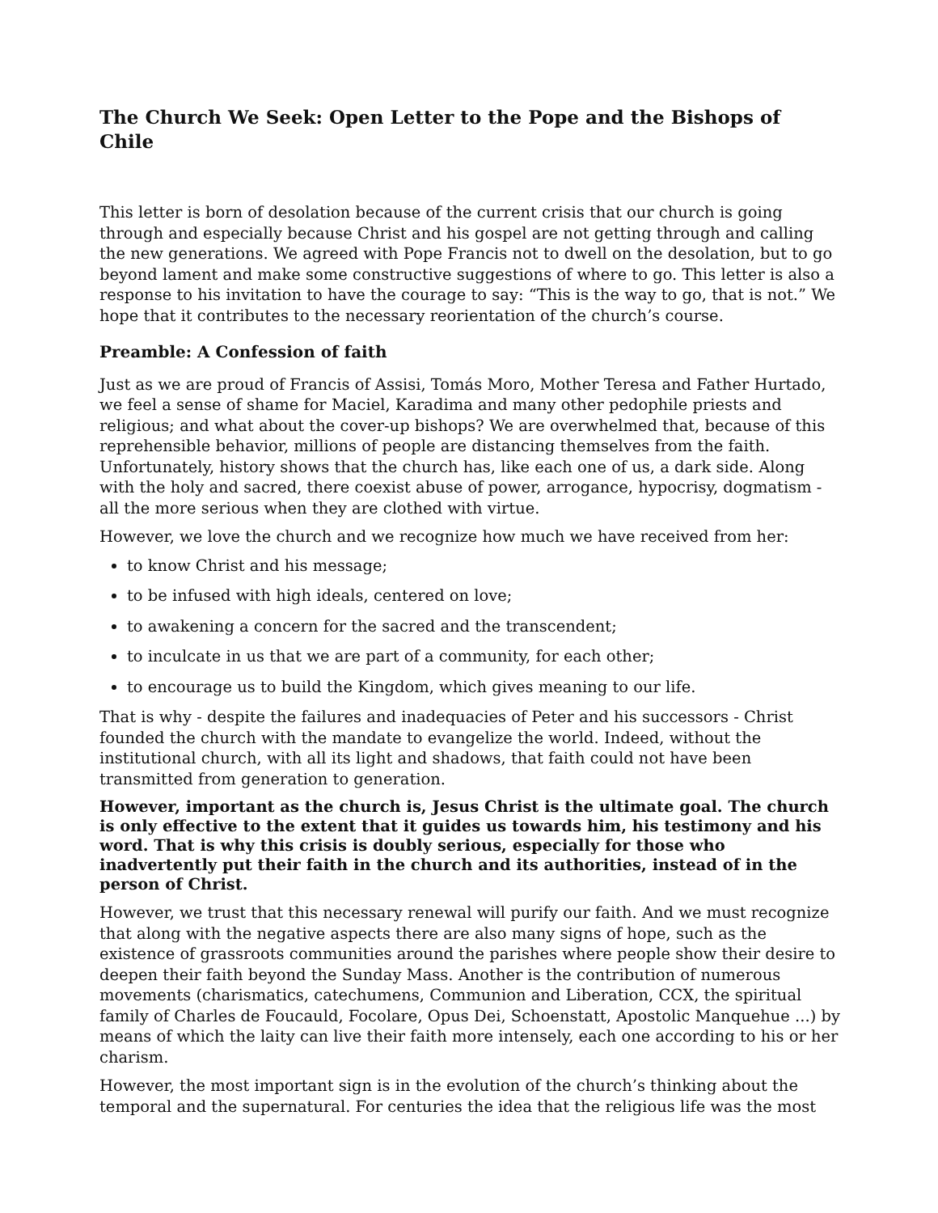The Church We Seek: Open Letter to the Pope and the Bishops of Chile
This letter is born of desolation because of the current crisis that our church is going through and especially because Christ and his gospel are not getting through and calling the new generations. We agreed with Pope Francis not to dwell on the desolation, but to go beyond lament and make some constructive suggestions of where to go. This letter is also a response to his invitation to have the courage to say: “This is the way to go, that is not.” We hope that it contributes to the necessary reorientation of the church’s course.
Preamble: A Confession of faith
Just as we are proud of Francis of Assisi, Tomás Moro, Mother Teresa and Father Hurtado, we feel a sense of shame for Maciel, Karadima and many other pedophile priests and religious; and what about the cover-up bishops? We are overwhelmed that, because of this reprehensible behavior, millions of people are distancing themselves from the faith. Unfortunately, history shows that the church has, like each one of us, a dark side. Along with the holy and sacred, there coexist abuse of power, arrogance, hypocrisy, dogmatism - all the more serious when they are clothed with virtue.
However, we love the church and we recognize how much we have received from her:
to know Christ and his message;
to be infused with high ideals, centered on love;
to awakening a concern for the sacred and the transcendent;
to inculcate in us that we are part of a community, for each other;
to encourage us to build the Kingdom, which gives meaning to our life.
That is why - despite the failures and inadequacies of Peter and his successors - Christ founded the church with the mandate to evangelize the world. Indeed, without the institutional church, with all its light and shadows, that faith could not have been transmitted from generation to generation.
However, important as the church is, Jesus Christ is the ultimate goal. The church is only effective to the extent that it guides us towards him, his testimony and his word. That is why this crisis is doubly serious, especially for those who inadvertently put their faith in the church and its authorities, instead of in the person of Christ.
However, we trust that this necessary renewal will purify our faith. And we must recognize that along with the negative aspects there are also many signs of hope, such as the existence of grassroots communities around the parishes where people show their desire to deepen their faith beyond the Sunday Mass. Another is the contribution of numerous movements (charismatics, catechumens, Communion and Liberation, CCX, the spiritual family of Charles de Foucauld, Focolare, Opus Dei, Schoenstatt, Apostolic Manquehue ...) by means of which the laity can live their faith more intensely, each one according to his or her charism.
However, the most important sign is in the evolution of the church’s thinking about the temporal and the supernatural. For centuries the idea that the religious life was the most